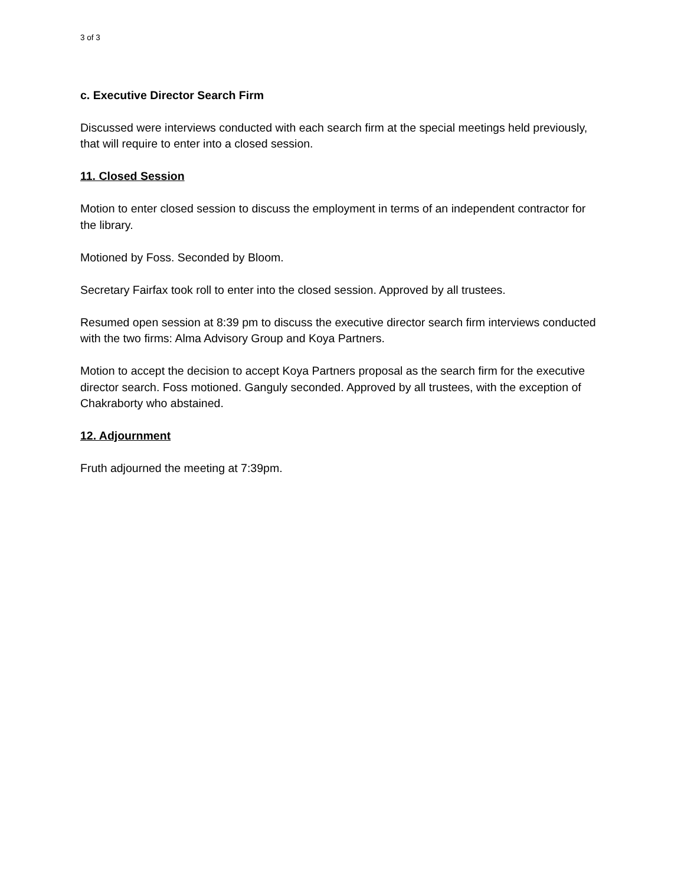3 of 3
c. Executive Director Search Firm
Discussed were interviews conducted with each search firm at the special meetings held previously, that will require to enter into a closed session.
11. Closed Session
Motion to enter closed session to discuss the employment in terms of an independent contractor for the library.
Motioned by Foss. Seconded by Bloom.
Secretary Fairfax took roll to enter into the closed session. Approved by all trustees.
Resumed open session at 8:39 pm to discuss the executive director search firm interviews conducted with the two firms: Alma Advisory Group and Koya Partners.
Motion to accept the decision to accept Koya Partners proposal as the search firm for the executive director search. Foss motioned. Ganguly seconded. Approved by all trustees, with the exception of Chakraborty who abstained.
12. Adjournment
Fruth adjourned the meeting at 7:39pm.